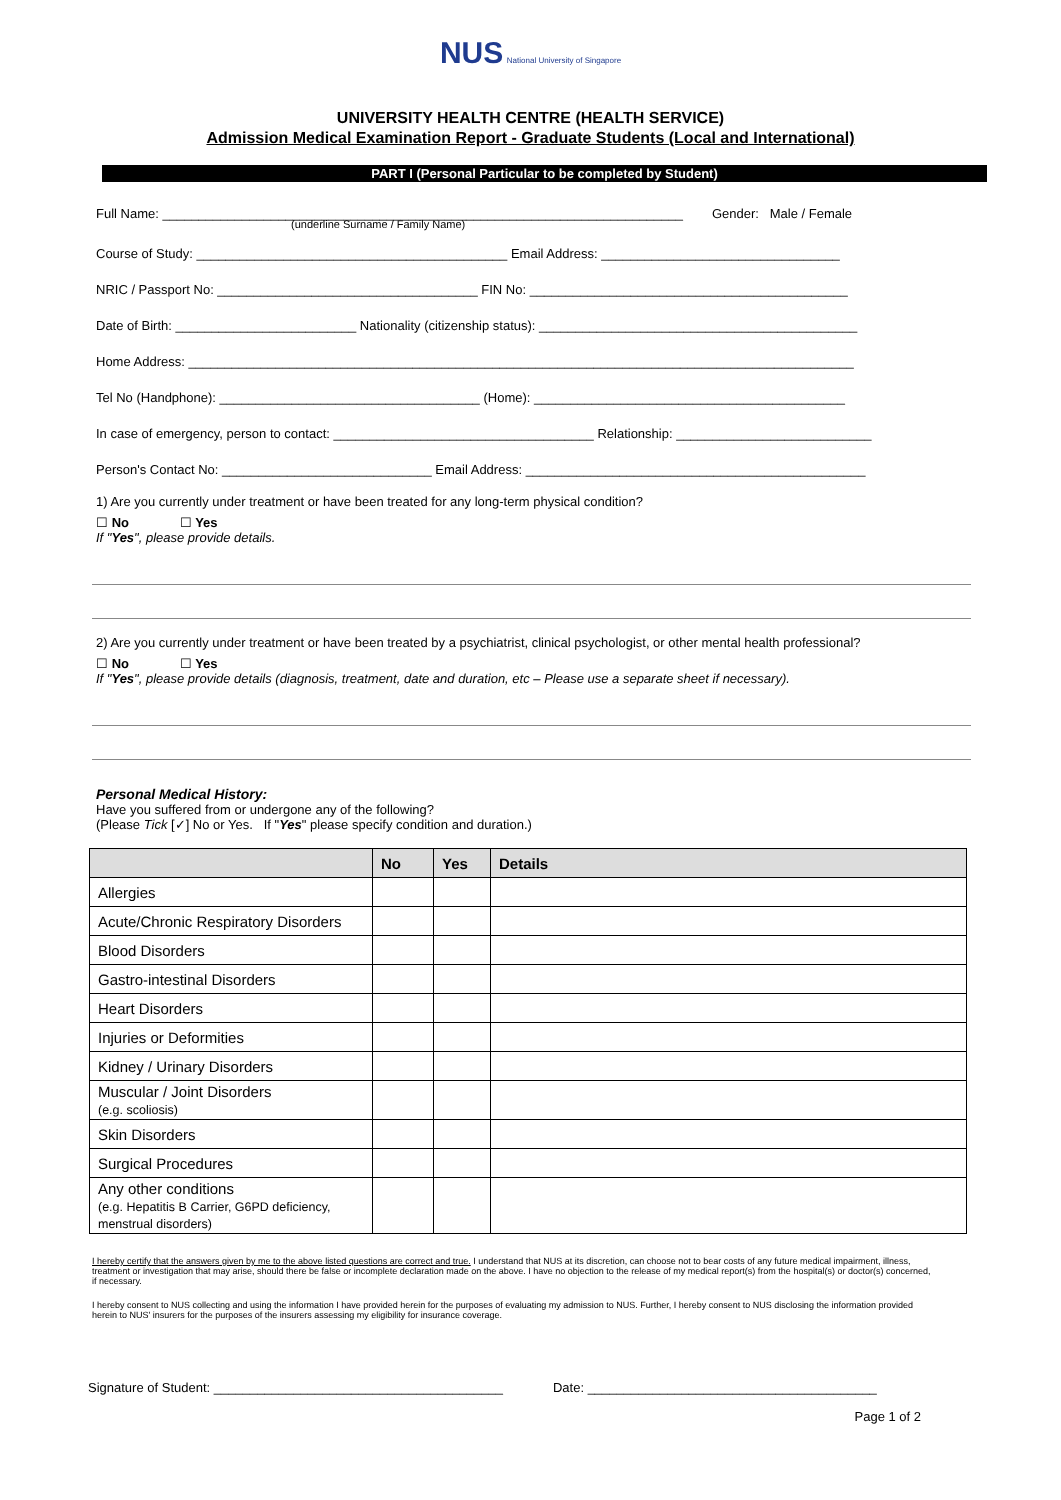NUS National University of Singapore
UNIVERSITY HEALTH CENTRE (HEALTH SERVICE)
Admission Medical Examination Report - Graduate Students (Local and International)
PART I (Personal Particular to be completed by Student)
Full Name: ________________________________________________________________________ Gender: Male / Female
(underline Surname / Family Name)
Course of Study: ___________________________________________ Email Address: _________________________________
NRIC / Passport No: ____________________________________ FIN No: ____________________________________________
Date of Birth: _________________________ Nationality (citizenship status): ____________________________________________
Home Address: ____________________________________________________________________________________________
Tel No (Handphone): ____________________________________ (Home): ___________________________________________
In case of emergency, person to contact: ____________________________________ Relationship: ___________________________
Person's Contact No: _____________________________ Email Address: _______________________________________________
1) Are you currently under treatment or have been treated for any long-term physical condition?
☐ No ☐ Yes
If "Yes", please provide details.
2) Are you currently under treatment or have been treated by a psychiatrist, clinical psychologist, or other mental health professional?
☐ No ☐ Yes
If "Yes", please provide details (diagnosis, treatment, date and duration, etc – Please use a separate sheet if necessary).
Personal Medical History:
Have you suffered from or undergone any of the following?
(Please Tick [✓] No or Yes. If "Yes" please specify condition and duration.)
| | No | Yes | Details |
| --- | --- | --- | --- |
| Allergies | | | |
| Acute/Chronic Respiratory Disorders | | | |
| Blood Disorders | | | |
| Gastro-intestinal Disorders | | | |
| Heart Disorders | | | |
| Injuries or Deformities | | | |
| Kidney / Urinary Disorders | | | |
| Muscular / Joint Disorders (e.g. scoliosis) | | | |
| Skin Disorders | | | |
| Surgical Procedures | | | |
| Any other conditions (e.g. Hepatitis B Carrier, G6PD deficiency, menstrual disorders) | | | |
I hereby certify that the answers given by me to the above listed questions are correct and true. I understand that NUS at its discretion, can choose not to bear costs of any future medical impairment, illness, treatment or investigation that may arise, should there be false or incomplete declaration made on the above. I have no objection to the release of my medical report(s) from the hospital(s) or doctor(s) concerned, if necessary.
I hereby consent to NUS collecting and using the information I have provided herein for the purposes of evaluating my admission to NUS. Further, I hereby consent to NUS disclosing the information provided herein to NUS' insurers for the purposes of the insurers assessing my eligibility for insurance coverage.
Signature of Student: ________________________________________ Date: ________________________________________
Page 1 of 2